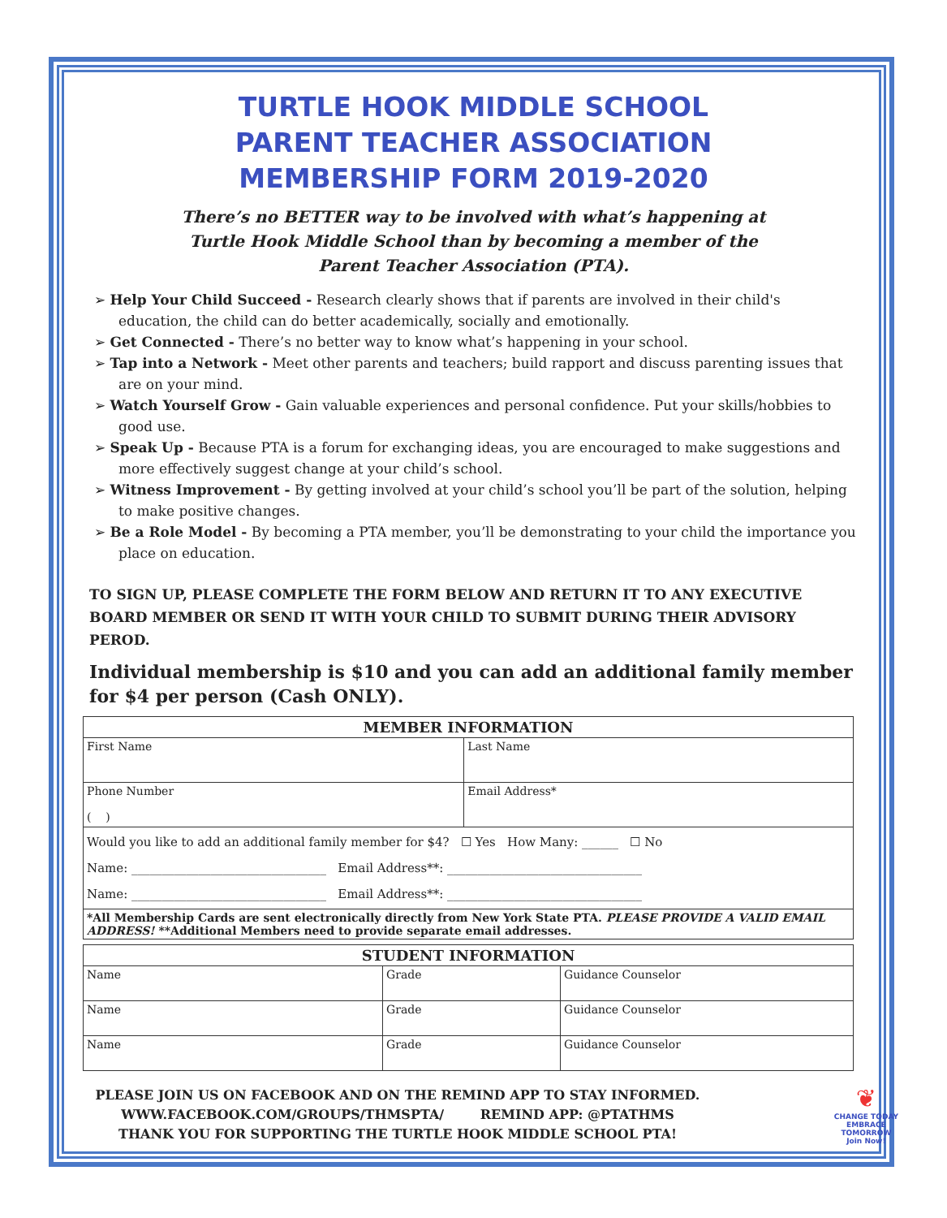TURTLE HOOK MIDDLE SCHOOL
PARENT TEACHER ASSOCIATION
MEMBERSHIP FORM 2019-2020
There’s no BETTER way to be involved with what’s happening at
Turtle Hook Middle School than by becoming a member of the
Parent Teacher Association (PTA).
➢ Help Your Child Succeed - Research clearly shows that if parents are involved in their child's education, the child can do better academically, socially and emotionally.
➢ Get Connected - There’s no better way to know what’s happening in your school.
➢ Tap into a Network - Meet other parents and teachers; build rapport and discuss parenting issues that are on your mind.
➢ Watch Yourself Grow - Gain valuable experiences and personal confidence. Put your skills/hobbies to good use.
➢ Speak Up - Because PTA is a forum for exchanging ideas, you are encouraged to make suggestions and more effectively suggest change at your child’s school.
➢ Witness Improvement - By getting involved at your child’s school you’ll be part of the solution, helping to make positive changes.
➢ Be a Role Model - By becoming a PTA member, you’ll be demonstrating to your child the importance you place on education.
TO SIGN UP, PLEASE COMPLETE THE FORM BELOW AND RETURN IT TO ANY EXECUTIVE BOARD MEMBER OR SEND IT WITH YOUR CHILD TO SUBMIT DURING THEIR ADVISORY PEROD.
Individual membership is $10 and you can add an additional family member for $4 per person (Cash ONLY).
| MEMBER INFORMATION | |
| --- | --- |
| First Name | Last Name |
| Phone Number ( ) | Email Address* |
| Would you like to add an additional family member for $4? ☐ Yes How Many: ______ ☐ No Name: ________________________________ Email Address**: ________________________________ Name: ________________________________ Email Address**: ________________________________ | |
| *All Membership Cards are sent electronically directly from New York State PTA. PLEASE PROVIDE A VALID EMAIL ADDRESS! **Additional Members need to provide separate email addresses. | |
| STUDENT INFORMATION | | |
| --- | --- | --- |
| Name | Grade | Guidance Counselor |
| Name | Grade | Guidance Counselor |
| Name | Grade | Guidance Counselor |
PLEASE JOIN US ON FACEBOOK AND ON THE REMIND APP TO STAY INFORMED.
WWW.FACEBOOK.COM/GROUPS/THMSPTA/ REMIND APP: @PTATHMS
THANK YOU FOR SUPPORTING THE TURTLE HOOK MIDDLE SCHOOL PTA!
❦
CHANGE TODAY
EMBRACE
TOMORROW
Join Now!